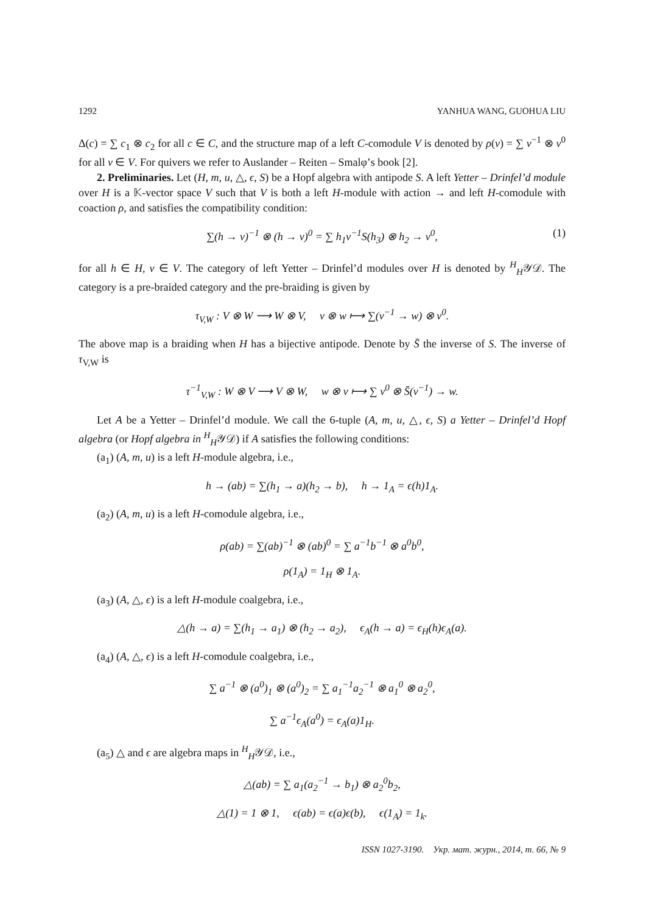1292 YANHUA WANG, GUOHUA LIU
Δ(c) = ∑ c<sub>1</sub> ⊗ c<sub>2</sub> for all c ∈ C, and the structure map of a left C-comodule V is denoted by ρ(v) = ∑ v<sup>−1</sup> ⊗ v<sup>0</sup> for all v ∈ V. For quivers we refer to Auslander – Reiten – Smalφ’s book [2].
2. Preliminaries. Let (H, m, u, △, ϵ, S) be a Hopf algebra with antipode S. A left Yetter – Drinfel’d module over H is a 𝕂-vector space V such that V is both a left H-module with action → and left H-comodule with coaction ρ, and satisfies the compatibility condition:
∑(h → v)<sup>−1</sup> ⊗ (h → v)<sup>0</sup> = ∑ h<sub>1</sub>v<sup>−1</sup>S(h<sub>3</sub>) ⊗ h<sub>2</sub> → v<sup>0</sup>, (1)
for all h ∈ H, v ∈ V. The category of left Yetter – Drinfel’d modules over H is denoted by <sup>H</sup><sub>H</sub>𝒴𝒟. The category is a pre-braided category and the pre-braiding is given by
τ<sub>V,W</sub> : V ⊗ W ⟶ W ⊗ V, v ⊗ w ⟼ ∑(v<sup>−1</sup> → w) ⊗ v<sup>0</sup>.
The above map is a braiding when H has a bijective antipode. Denote by S̄ the inverse of S. The inverse of τ<sub>V,W</sub> is
τ<sup>−1</sup><sub>V,W</sub> : W ⊗ V ⟶ V ⊗ W, w ⊗ v ⟼ ∑ v<sup>0</sup> ⊗ S̄(v<sup>−1</sup>) → w.
Let A be a Yetter – Drinfel’d module. We call the 6-tuple (A, m, u, △, ϵ, S) a Yetter – Drinfel’d Hopf algebra (or Hopf algebra in <sup>H</sup><sub>H</sub>𝒴𝒟) if A satisfies the following conditions:
(a<sub>1</sub>) (A, m, u) is a left H-module algebra, i.e.,
h → (ab) = ∑(h<sub>1</sub> → a)(h<sub>2</sub> → b), h → 1<sub>A</sub> = ϵ(h)1<sub>A</sub>.
(a<sub>2</sub>) (A, m, u) is a left H-comodule algebra, i.e.,
ρ(ab) = ∑(ab)<sup>−1</sup> ⊗ (ab)<sup>0</sup> = ∑ a<sup>−1</sup>b<sup>−1</sup> ⊗ a<sup>0</sup>b<sup>0</sup>,
ρ(1<sub>A</sub>) = 1<sub>H</sub> ⊗ 1<sub>A</sub>.
(a<sub>3</sub>) (A, △, ϵ) is a left H-module coalgebra, i.e.,
△(h → a) = ∑(h<sub>1</sub> → a<sub>1</sub>) ⊗ (h<sub>2</sub> → a<sub>2</sub>), ϵ<sub>A</sub>(h → a) = ϵ<sub>H</sub>(h)ϵ<sub>A</sub>(a).
(a<sub>4</sub>) (A, △, ϵ) is a left H-comodule coalgebra, i.e.,
∑ a<sup>−1</sup> ⊗ (a<sup>0</sup>)<sub>1</sub> ⊗ (a<sup>0</sup>)<sub>2</sub> = ∑ a<sub>1</sub><sup>−1</sup>a<sub>2</sub><sup>−1</sup> ⊗ a<sub>1</sub><sup>0</sup> ⊗ a<sub>2</sub><sup>0</sup>,
∑ a<sup>−1</sup>ϵ<sub>A</sub>(a<sup>0</sup>) = ϵ<sub>A</sub>(a)1<sub>H</sub>.
(a<sub>5</sub>) △ and ϵ are algebra maps in <sup>H</sup><sub>H</sub>𝒴𝒟, i.e.,
△(ab) = ∑ a<sub>1</sub>(a<sub>2</sub><sup>−1</sup> → b<sub>1</sub>) ⊗ a<sub>2</sub><sup>0</sup>b<sub>2</sub>,
△(1) = 1 ⊗ 1, ϵ(ab) = ϵ(a)ϵ(b), ϵ(1<sub>A</sub>) = 1<sub>k</sub>.
ISSN 1027-3190. Укр. мат. журн., 2014, т. 66, № 9